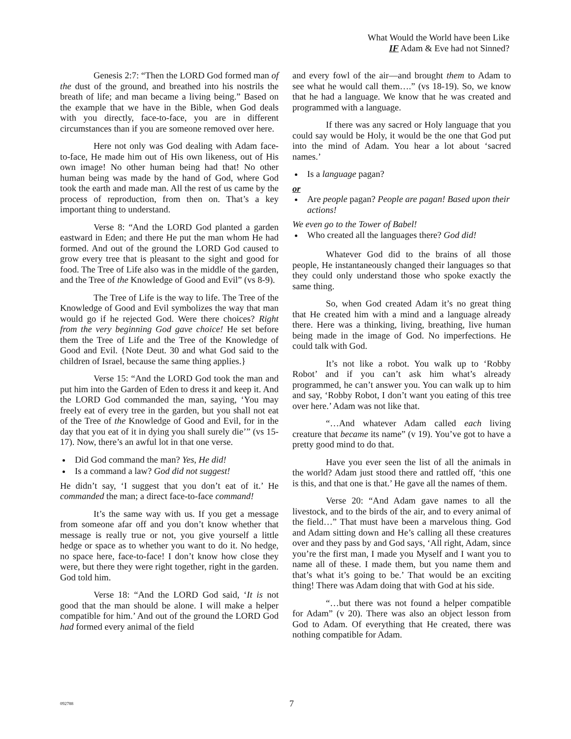What Would the World have been Like
IF Adam & Eve had not Sinned?
Genesis 2:7: “Then the LORD God formed man of the dust of the ground, and breathed into his nostrils the breath of life; and man became a living being.” Based on the example that we have in the Bible, when God deals with you directly, face-to-face, you are in different circumstances than if you are someone removed over here.
Here not only was God dealing with Adam face-to-face, He made him out of His own likeness, out of His own image! No other human being had that! No other human being was made by the hand of God, where God took the earth and made man. All the rest of us came by the process of reproduction, from then on. That’s a key important thing to understand.
Verse 8: “And the LORD God planted a garden eastward in Eden; and there He put the man whom He had formed. And out of the ground the LORD God caused to grow every tree that is pleasant to the sight and good for food. The Tree of Life also was in the middle of the garden, and the Tree of the Knowledge of Good and Evil” (vs 8-9).
The Tree of Life is the way to life. The Tree of the Knowledge of Good and Evil symbolizes the way that man would go if he rejected God. Were there choices? Right from the very beginning God gave choice! He set before them the Tree of Life and the Tree of the Knowledge of Good and Evil. {Note Deut. 30 and what God said to the children of Israel, because the same thing applies.}
Verse 15: “And the LORD God took the man and put him into the Garden of Eden to dress it and keep it. And the LORD God commanded the man, saying, ‘You may freely eat of every tree in the garden, but you shall not eat of the Tree of the Knowledge of Good and Evil, for in the day that you eat of it in dying you shall surely die’” (vs 15-17). Now, there’s an awful lot in that one verse.
Did God command the man? Yes, He did!
Is a command a law? God did not suggest!
He didn’t say, ‘I suggest that you don’t eat of it.’ He commanded the man; a direct face-to-face command!
It’s the same way with us. If you get a message from someone afar off and you don’t know whether that message is really true or not, you give yourself a little hedge or space as to whether you want to do it. No hedge, no space here, face-to-face! I don’t know how close they were, but there they were right together, right in the garden. God told him.
Verse 18: “And the LORD God said, ‘It is not good that the man should be alone. I will make a helper compatible for him.’ And out of the ground the LORD God had formed every animal of the field
and every fowl of the air—and brought them to Adam to see what he would call them….” (vs 18-19). So, we know that he had a language. We know that he was created and programmed with a language.
If there was any sacred or Holy language that you could say would be Holy, it would be the one that God put into the mind of Adam. You hear a lot about ‘sacred names.’
Is a language pagan?
or
Are people pagan? People are pagan! Based upon their actions!
We even go to the Tower of Babel!
Who created all the languages there? God did!
Whatever God did to the brains of all those people, He instantaneously changed their languages so that they could only understand those who spoke exactly the same thing.
So, when God created Adam it’s no great thing that He created him with a mind and a language already there. Here was a thinking, living, breathing, live human being made in the image of God. No imperfections. He could talk with God.
It’s not like a robot. You walk up to ‘Robby Robot’ and if you can’t ask him what’s already programmed, he can’t answer you. You can walk up to him and say, ‘Robby Robot, I don’t want you eating of this tree over here.’ Adam was not like that.
“…And whatever Adam called each living creature that became its name” (v 19). You’ve got to have a pretty good mind to do that.
Have you ever seen the list of all the animals in the world? Adam just stood there and rattled off, ‘this one is this, and that one is that.’ He gave all the names of them.
Verse 20: “And Adam gave names to all the livestock, and to the birds of the air, and to every animal of the field…” That must have been a marvelous thing. God and Adam sitting down and He’s calling all these creatures over and they pass by and God says, ‘All right, Adam, since you’re the first man, I made you Myself and I want you to name all of these. I made them, but you name them and that’s what it’s going to be.’ That would be an exciting thing! There was Adam doing that with God at his side.
“…but there was not found a helper compatible for Adam” (v 20). There was also an object lesson from God to Adam. Of everything that He created, there was nothing compatible for Adam.
092788 7